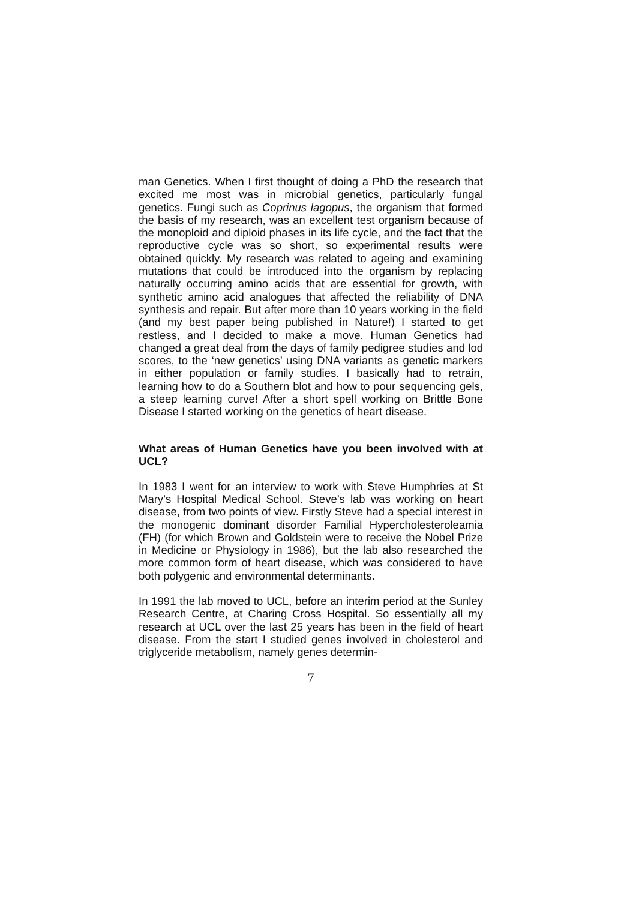man Genetics. When I first thought of doing a PhD the research that excited me most was in microbial genetics, particularly fungal genetics. Fungi such as Coprinus lagopus, the organism that formed the basis of my research, was an excellent test organism because of the monoploid and diploid phases in its life cycle, and the fact that the reproductive cycle was so short, so experimental results were obtained quickly. My research was related to ageing and examining mutations that could be introduced into the organism by replacing naturally occurring amino acids that are essential for growth, with synthetic amino acid analogues that affected the reliability of DNA synthesis and repair. But after more than 10 years working in the field (and my best paper being published in Nature!) I started to get restless, and I decided to make a move. Human Genetics had changed a great deal from the days of family pedigree studies and lod scores, to the ‘new genetics’ using DNA variants as genetic markers in either population or family studies. I basically had to retrain, learning how to do a Southern blot and how to pour sequencing gels, a steep learning curve! After a short spell working on Brittle Bone Disease I started working on the genetics of heart disease.
What areas of Human Genetics have you been involved with at UCL?
In 1983 I went for an interview to work with Steve Humphries at St Mary’s Hospital Medical School. Steve’s lab was working on heart disease, from two points of view. Firstly Steve had a special interest in the monogenic dominant disorder Familial Hypercholesteroleamia (FH) (for which Brown and Goldstein were to receive the Nobel Prize in Medicine or Physiology in 1986), but the lab also researched the more common form of heart disease, which was considered to have both polygenic and environmental determinants.
In 1991 the lab moved to UCL, before an interim period at the Sunley Research Centre, at Charing Cross Hospital. So essentially all my research at UCL over the last 25 years has been in the field of heart disease. From the start I studied genes involved in cholesterol and triglyceride metabolism, namely genes determin-
7